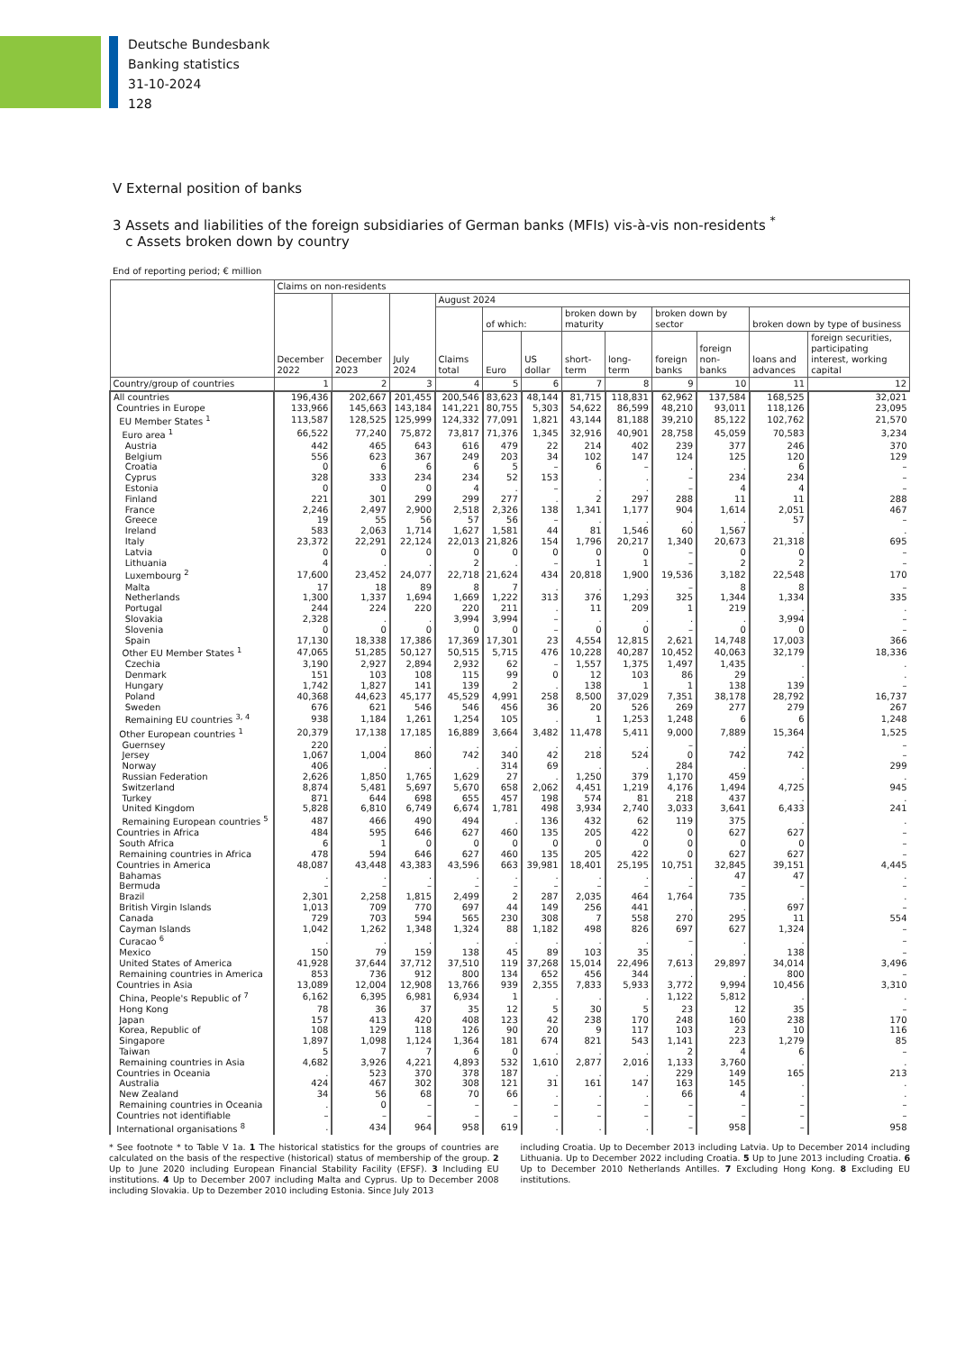Deutsche Bundesbank
Banking statistics
31-10-2024
128
V External position of banks
3 Assets and liabilities of the foreign subsidiaries of German banks (MFIs) vis-à-vis non-residents <sup>*</sup>
c Assets broken down by country
End of reporting period; € million
| | Claims on non-residents | | | | | | | | | | | |
| --- | --- | --- | --- | --- | --- | --- | --- | --- | --- | --- | --- | --- |
| | December 2022 | December 2023 | July 2024 | August 2024 | | | | | | | | |
| | | | | Claims total | of which: | | broken down by maturity | | broken down by sector | | broken down by type of business | |
| | | | | | Euro | US dollar | short-term | long-term | foreign banks | foreign non-banks | loans and advances | foreign securities, participating interest, working capital |
| Country/group of countries | 1 | 2 | 3 | 4 | 5 | 6 | 7 | 8 | 9 | 10 | 11 | 12 |
| All countries | 196,436 | 202,667 | 201,455 | 200,546 | 83,623 | 48,144 | 81,715 | 118,831 | 62,962 | 137,584 | 168,525 | 32,021 |
| Countries in Europe | 133,966 | 145,663 | 143,184 | 141,221 | 80,755 | 5,303 | 54,622 | 86,599 | 48,210 | 93,011 | 118,126 | 23,095 |
| EU Member States <sup>1</sup> | 113,587 | 128,525 | 125,999 | 124,332 | 77,091 | 1,821 | 43,144 | 81,188 | 39,210 | 85,122 | 102,762 | 21,570 |
| Euro area <sup>1</sup> | 66,522 | 77,240 | 75,872 | 73,817 | 71,376 | 1,345 | 32,916 | 40,901 | 28,758 | 45,059 | 70,583 | 3,234 |
| Austria | 442 | 465 | 643 | 616 | 479 | 22 | 214 | 402 | 239 | 377 | 246 | 370 |
| Belgium | 556 | 623 | 367 | 249 | 203 | 34 | 102 | 147 | 124 | 125 | 120 | 129 |
| Croatia | 0 | 6 | 6 | 6 | 5 | – | 6 | – | . | . | 6 | – |
| Cyprus | 328 | 333 | 234 | 234 | 52 | 153 | . | . | – | 234 | 234 | – |
| Estonia | 0 | 0 | 0 | 4 | . | – | . | . | – | 4 | 4 | – |
| Finland | 221 | 301 | 299 | 299 | 277 | . | 2 | 297 | 288 | 11 | 11 | 288 |
| France | 2,246 | 2,497 | 2,900 | 2,518 | 2,326 | 138 | 1,341 | 1,177 | 904 | 1,614 | 2,051 | 467 |
| Greece | 19 | 55 | 56 | 57 | 56 | – | . | . | . | . | 57 | – |
| Ireland | 583 | 2,063 | 1,714 | 1,627 | 1,581 | 44 | 81 | 1,546 | 60 | 1,567 | . | . |
| Italy | 23,372 | 22,291 | 22,124 | 22,013 | 21,826 | 154 | 1,796 | 20,217 | 1,340 | 20,673 | 21,318 | 695 |
| Latvia | 0 | 0 | 0 | 0 | 0 | 0 | 0 | 0 | – | 0 | 0 | – |
| Lithuania | 4 | . | . | 2 | . | – | 1 | 1 | – | 2 | 2 | – |
| Luxembourg <sup>2</sup> | 17,600 | 23,452 | 24,077 | 22,718 | 21,624 | 434 | 20,818 | 1,900 | 19,536 | 3,182 | 22,548 | 170 |
| Malta | 17 | 18 | 89 | 8 | 7 | . | . | . | – | 8 | 8 | – |
| Netherlands | 1,300 | 1,337 | 1,694 | 1,669 | 1,222 | 313 | 376 | 1,293 | 325 | 1,344 | 1,334 | 335 |
| Portugal | 244 | 224 | 220 | 220 | 211 | . | 11 | 209 | 1 | 219 | . | . |
| Slovakia | 2,328 | . | . | 3,994 | 3,994 | – | . | . | . | . | 3,994 | – |
| Slovenia | 0 | 0 | 0 | 0 | 0 | – | 0 | 0 | – | 0 | 0 | – |
| Spain | 17,130 | 18,338 | 17,386 | 17,369 | 17,301 | 23 | 4,554 | 12,815 | 2,621 | 14,748 | 17,003 | 366 |
| Other EU Member States <sup>1</sup> | 47,065 | 51,285 | 50,127 | 50,515 | 5,715 | 476 | 10,228 | 40,287 | 10,452 | 40,063 | 32,179 | 18,336 |
| Czechia | 3,190 | 2,927 | 2,894 | 2,932 | 62 | – | 1,557 | 1,375 | 1,497 | 1,435 | . | . |
| Denmark | 151 | 103 | 108 | 115 | 99 | 0 | 12 | 103 | 86 | 29 | . | . |
| Hungary | 1,742 | 1,827 | 141 | 139 | 2 | . | 138 | 1 | 1 | 138 | 139 | – |
| Poland | 40,368 | 44,623 | 45,177 | 45,529 | 4,991 | 258 | 8,500 | 37,029 | 7,351 | 38,178 | 28,792 | 16,737 |
| Sweden | 676 | 621 | 546 | 546 | 456 | 36 | 20 | 526 | 269 | 277 | 279 | 267 |
| Remaining EU countries <sup>3, 4</sup> | 938 | 1,184 | 1,261 | 1,254 | 105 | . | 1 | 1,253 | 1,248 | 6 | 6 | 1,248 |
| Other European countries <sup>1</sup> | 20,379 | 17,138 | 17,185 | 16,889 | 3,664 | 3,482 | 11,478 | 5,411 | 9,000 | 7,889 | 15,364 | 1,525 |
| Guernsey | 220 | . | . | . | . | . | . | . | – | . | . | – |
| Jersey | 1,067 | 1,004 | 860 | 742 | 340 | 42 | 218 | 524 | 0 | 742 | 742 | – |
| Norway | 406 | . | . | . | 314 | 69 | . | . | 284 | . | . | 299 |
| Russian Federation | 2,626 | 1,850 | 1,765 | 1,629 | 27 | . | 1,250 | 379 | 1,170 | 459 | . | . |
| Switzerland | 8,874 | 5,481 | 5,697 | 5,670 | 658 | 2,062 | 4,451 | 1,219 | 4,176 | 1,494 | 4,725 | 945 |
| Turkey | 871 | 644 | 698 | 655 | 457 | 198 | 574 | 81 | 218 | 437 | . | . |
| United Kingdom | 5,828 | 6,810 | 6,749 | 6,674 | 1,781 | 498 | 3,934 | 2,740 | 3,033 | 3,641 | 6,433 | 241 |
| Remaining European countries <sup>5</sup> | 487 | 466 | 490 | 494 | . | 136 | 432 | 62 | 119 | 375 | . | . |
| Countries in Africa | 484 | 595 | 646 | 627 | 460 | 135 | 205 | 422 | 0 | 627 | 627 | – |
| South Africa | 6 | 1 | 0 | 0 | 0 | 0 | 0 | 0 | 0 | 0 | 0 | – |
| Remaining countries in Africa | 478 | 594 | 646 | 627 | 460 | 135 | 205 | 422 | 0 | 627 | 627 | – |
| Countries in America | 48,087 | 43,448 | 43,383 | 43,596 | 663 | 39,981 | 18,401 | 25,195 | 10,751 | 32,845 | 39,151 | 4,445 |
| Bahamas | . | . | . | . | . | . | . | . | . | 47 | 47 | . |
| Bermuda | – | – | – | – | – | – | – | – | – | – | – | – |
| Brazil | 2,301 | 2,258 | 1,815 | 2,499 | 2 | 287 | 2,035 | 464 | 1,764 | 735 | . | . |
| British Virgin Islands | 1,013 | 709 | 770 | 697 | 44 | 149 | 256 | 441 | . | . | 697 | – |
| Canada | 729 | 703 | 594 | 565 | 230 | 308 | 7 | 558 | 270 | 295 | 11 | 554 |
| Cayman Islands | 1,042 | 1,262 | 1,348 | 1,324 | 88 | 1,182 | 498 | 826 | 697 | 627 | 1,324 | – |
| Curacao <sup>6</sup> | . | . | . | . | . | . | . | . | – | . | . | – |
| Mexico | 150 | 79 | 159 | 138 | 45 | 89 | 103 | 35 | . | . | 138 | – |
| United States of America | 41,928 | 37,644 | 37,712 | 37,510 | 119 | 37,268 | 15,014 | 22,496 | 7,613 | 29,897 | 34,014 | 3,496 |
| Remaining countries in America | 853 | 736 | 912 | 800 | 134 | 652 | 456 | 344 | . | . | 800 | – |
| Countries in Asia | 13,089 | 12,004 | 12,908 | 13,766 | 939 | 2,355 | 7,833 | 5,933 | 3,772 | 9,994 | 10,456 | 3,310 |
| China, People's Republic of <sup>7</sup> | 6,162 | 6,395 | 6,981 | 6,934 | 1 | . | . | . | 1,122 | 5,812 | . | . |
| Hong Kong | 78 | 36 | 37 | 35 | 12 | 5 | 30 | 5 | 23 | 12 | 35 | – |
| Japan | 157 | 413 | 420 | 408 | 123 | 42 | 238 | 170 | 248 | 160 | 238 | 170 |
| Korea, Republic of | 108 | 129 | 118 | 126 | 90 | 20 | 9 | 117 | 103 | 23 | 10 | 116 |
| Singapore | 1,897 | 1,098 | 1,124 | 1,364 | 181 | 674 | 821 | 543 | 1,141 | 223 | 1,279 | 85 |
| Taiwan | 5 | 7 | 7 | 6 | 0 | . | . | . | 2 | 4 | 6 | – |
| Remaining countries in Asia | 4,682 | 3,926 | 4,221 | 4,893 | 532 | 1,610 | 2,877 | 2,016 | 1,133 | 3,760 | . | . |
| Countries in Oceania | . | 523 | 370 | 378 | 187 | . | . | . | 229 | 149 | 165 | 213 |
| Australia | 424 | 467 | 302 | 308 | 121 | 31 | 161 | 147 | 163 | 145 | . | . |
| New Zealand | 34 | 56 | 68 | 70 | 66 | . | . | . | 66 | 4 | . | . |
| Remaining countries in Oceania | . | 0 | – | – | – | – | – | – | – | – | – | – |
| Countries not identifiable | – | – | – | – | – | – | – | – | – | – | – | – |
| International organisations <sup>8</sup> | . | 434 | 964 | 958 | 619 | . | . | . | – | 958 | – | 958 |
* See footnote * to Table V 1a. 1 The historical statistics for the groups of countries are calculated on the basis of the respective (historical) status of membership of the group. 2 Up to June 2020 including European Financial Stability Facility (EFSF). 3 Including EU institutions. 4 Up to December 2007 including Malta and Cyprus. Up to December 2008 including Slovakia. Up to Dezember 2010 including Estonia. Since July 2013
including Croatia. Up to December 2013 including Latvia. Up to December 2014 including Lithuania. Up to December 2022 including Croatia. 5 Up to June 2013 including Croatia. 6 Up to December 2010 Netherlands Antilles. 7 Excluding Hong Kong. 8 Excluding EU institutions.